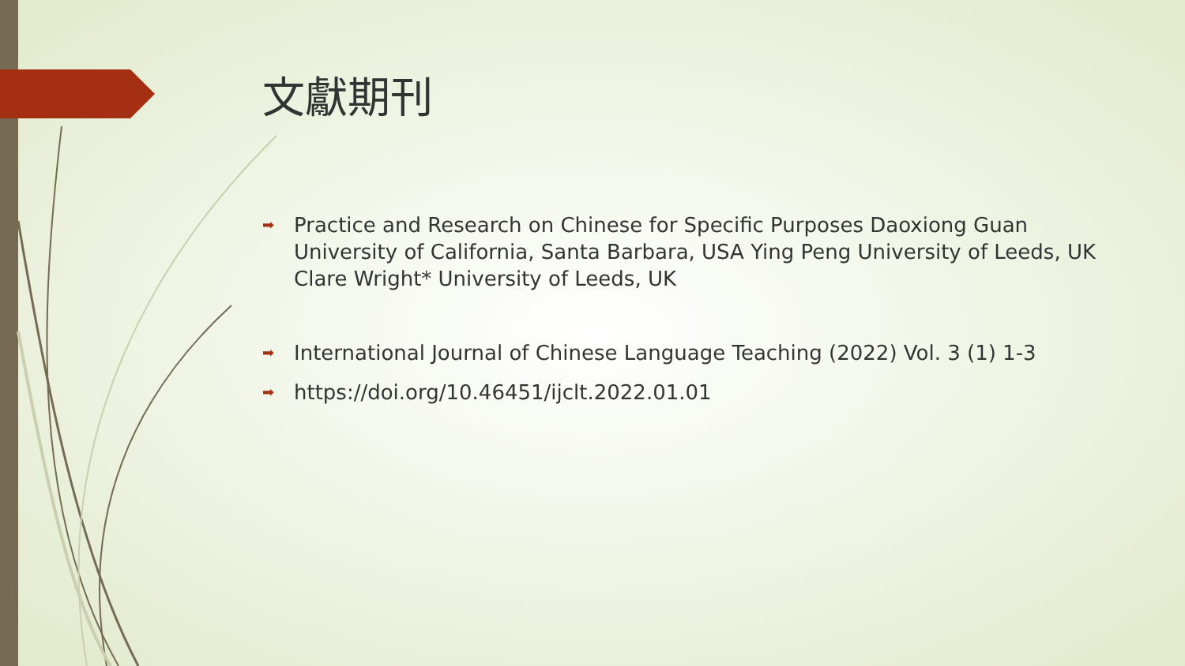文獻期刊
➡ Practice and Research on Chinese for Specific Purposes Daoxiong Guan University of California, Santa Barbara, USA Ying Peng University of Leeds, UK Clare Wright* University of Leeds, UK
➡ International Journal of Chinese Language Teaching (2022) Vol. 3 (1) 1-3
➡ https://doi.org/10.46451/ijclt.2022.01.01